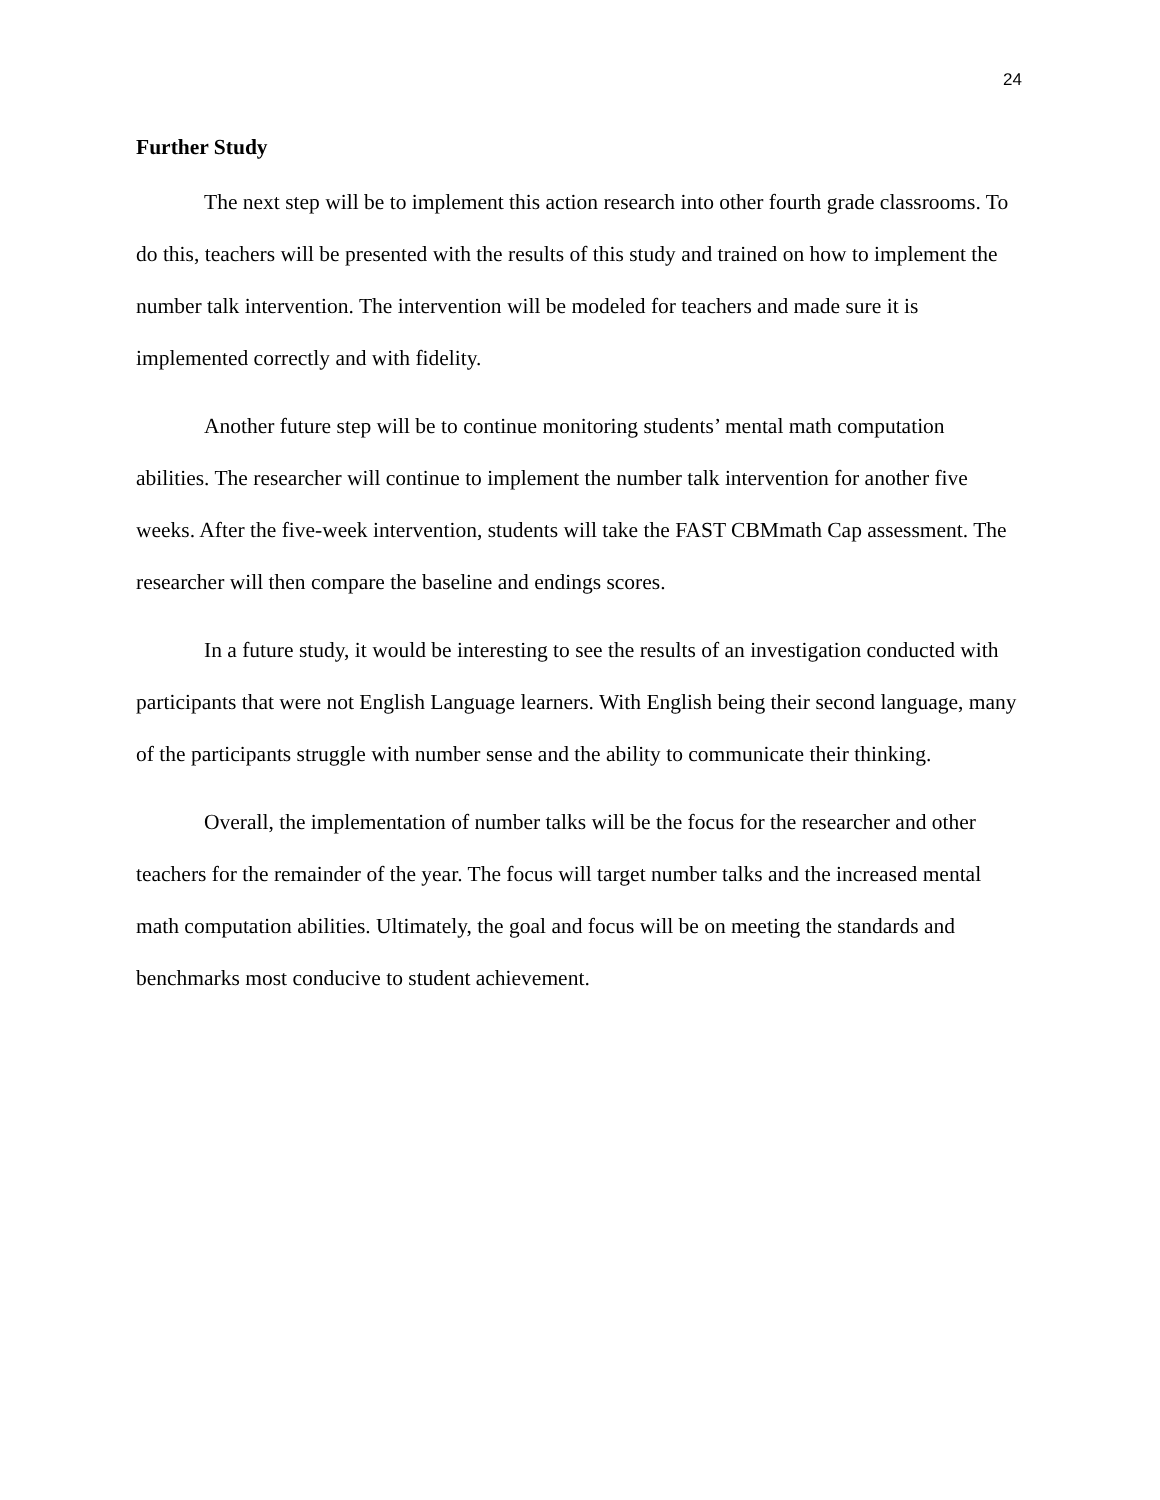24
Further Study
The next step will be to implement this action research into other fourth grade classrooms. To do this, teachers will be presented with the results of this study and trained on how to implement the number talk intervention. The intervention will be modeled for teachers and made sure it is implemented correctly and with fidelity.
Another future step will be to continue monitoring students’ mental math computation abilities. The researcher will continue to implement the number talk intervention for another five weeks. After the five-week intervention, students will take the FAST CBMmath Cap assessment. The researcher will then compare the baseline and endings scores.
In a future study, it would be interesting to see the results of an investigation conducted with participants that were not English Language learners. With English being their second language, many of the participants struggle with number sense and the ability to communicate their thinking.
Overall, the implementation of number talks will be the focus for the researcher and other teachers for the remainder of the year. The focus will target number talks and the increased mental math computation abilities. Ultimately, the goal and focus will be on meeting the standards and benchmarks most conducive to student achievement.